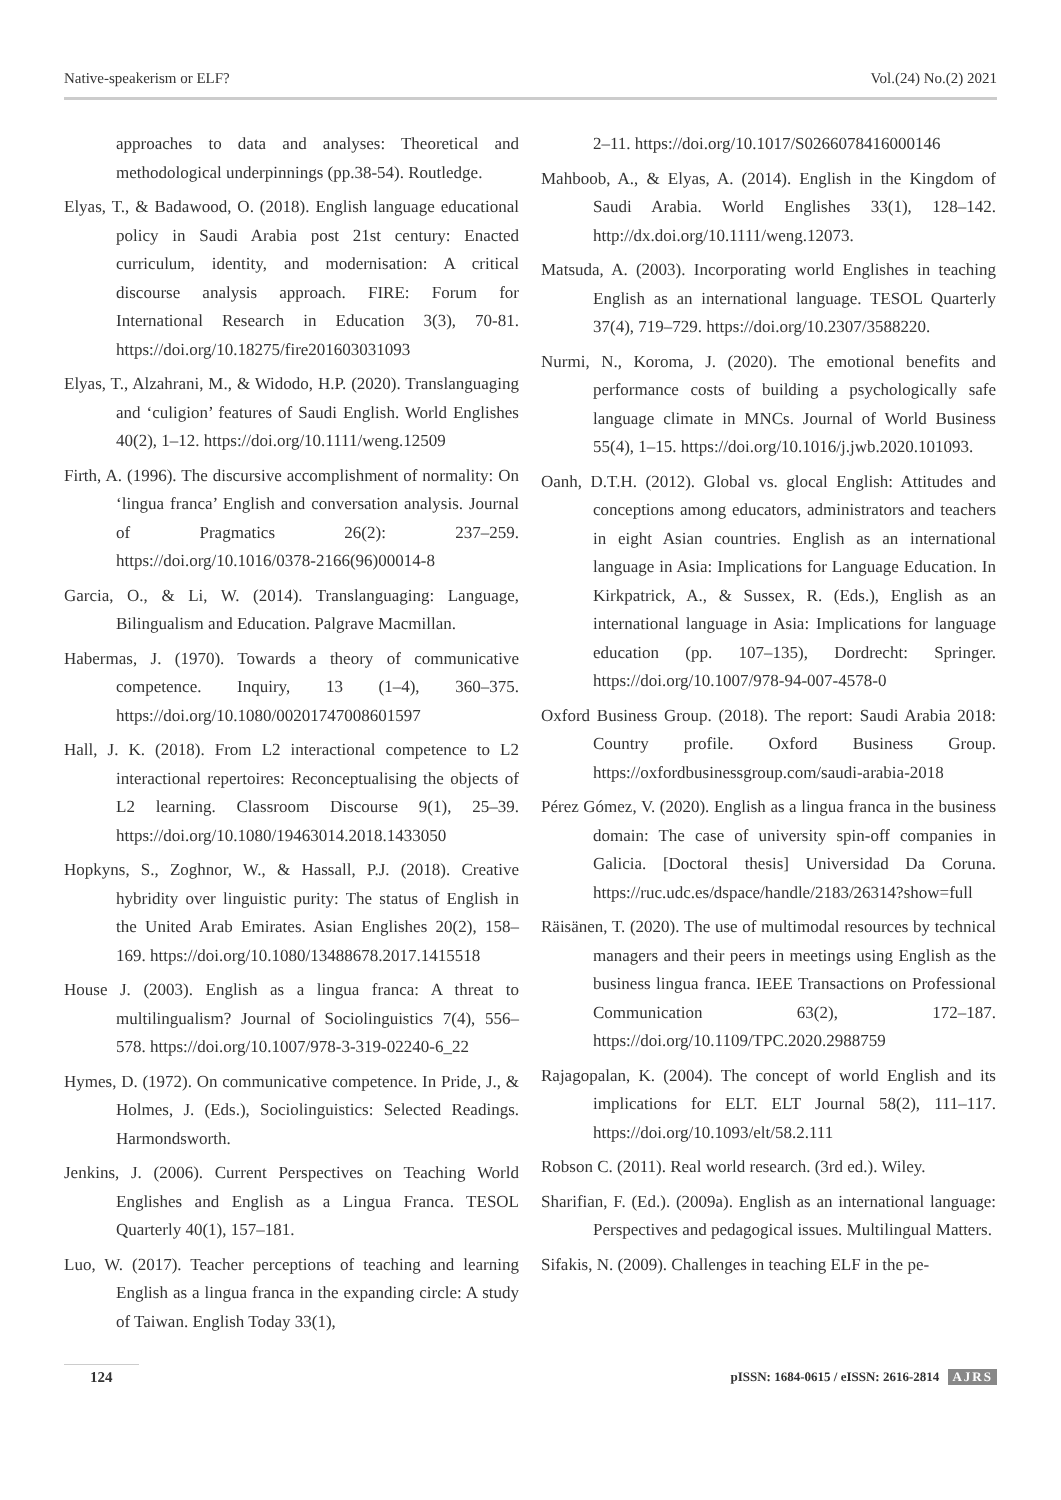Native-speakerism or ELF? Vol.(24) No.(2) 2021
approaches to data and analyses: Theoretical and methodological underpinnings (pp.38-54). Routledge.
Elyas, T., & Badawood, O. (2018). English language educational policy in Saudi Arabia post 21st century: Enacted curriculum, identity, and modernisation: A critical discourse analysis approach. FIRE: Forum for International Research in Education 3(3), 70-81. https://doi.org/10.18275/fire201603031093
Elyas, T., Alzahrani, M., & Widodo, H.P. (2020). Translanguaging and ‘culigion’ features of Saudi English. World Englishes 40(2), 1–12. https://doi.org/10.1111/weng.12509
Firth, A. (1996). The discursive accomplishment of normality: On ‘lingua franca’ English and conversation analysis. Journal of Pragmatics 26(2): 237–259. https://doi.org/10.1016/0378-2166(96)00014-8
Garcia, O., & Li, W. (2014). Translanguaging: Language, Bilingualism and Education. Palgrave Macmillan.
Habermas, J. (1970). Towards a theory of communicative competence. Inquiry, 13 (1–4), 360–375. https://doi.org/10.1080/00201747008601597
Hall, J. K. (2018). From L2 interactional competence to L2 interactional repertoires: Reconceptualising the objects of L2 learning. Classroom Discourse 9(1), 25–39. https://doi.org/10.1080/19463014.2018.1433050
Hopkyns, S., Zoghnor, W., & Hassall, P.J. (2018). Creative hybridity over linguistic purity: The status of English in the United Arab Emirates. Asian Englishes 20(2), 158–169. https://doi.org/10.1080/13488678.2017.1415518
House J. (2003). English as a lingua franca: A threat to multilingualism? Journal of Sociolinguistics 7(4), 556–578. https://doi.org/10.1007/978-3-319-02240-6_22
Hymes, D. (1972). On communicative competence. In Pride, J., & Holmes, J. (Eds.), Sociolinguistics: Selected Readings. Harmondsworth.
Jenkins, J. (2006). Current Perspectives on Teaching World Englishes and English as a Lingua Franca. TESOL Quarterly 40(1), 157–181.
Luo, W. (2017). Teacher perceptions of teaching and learning English as a lingua franca in the expanding circle: A study of Taiwan. English Today 33(1),
2–11. https://doi.org/10.1017/S0266078416000146
Mahboob, A., & Elyas, A. (2014). English in the Kingdom of Saudi Arabia. World Englishes 33(1), 128–142. http://dx.doi.org/10.1111/weng.12073.
Matsuda, A. (2003). Incorporating world Englishes in teaching English as an international language. TESOL Quarterly 37(4), 719–729. https://doi.org/10.2307/3588220.
Nurmi, N., Koroma, J. (2020). The emotional benefits and performance costs of building a psychologically safe language climate in MNCs. Journal of World Business 55(4), 1–15. https://doi.org/10.1016/j.jwb.2020.101093.
Oanh, D.T.H. (2012). Global vs. glocal English: Attitudes and conceptions among educators, administrators and teachers in eight Asian countries. English as an international language in Asia: Implications for Language Education. In Kirkpatrick, A., & Sussex, R. (Eds.), English as an international language in Asia: Implications for language education (pp. 107–135), Dordrecht: Springer. https://doi.org/10.1007/978-94-007-4578-0
Oxford Business Group. (2018). The report: Saudi Arabia 2018: Country profile. Oxford Business Group. https://oxfordbusinessgroup.com/saudi-arabia-2018
Pérez Gómez, V. (2020). English as a lingua franca in the business domain: The case of university spin-off companies in Galicia. [Doctoral thesis] Universidad Da Coruna. https://ruc.udc.es/dspace/handle/2183/26314?show=full
Räisänen, T. (2020). The use of multimodal resources by technical managers and their peers in meetings using English as the business lingua franca. IEEE Transactions on Professional Communication 63(2), 172–187. https://doi.org/10.1109/TPC.2020.2988759
Rajagopalan, K. (2004). The concept of world English and its implications for ELT. ELT Journal 58(2), 111–117. https://doi.org/10.1093/elt/58.2.111
Robson C. (2011). Real world research. (3rd ed.). Wiley.
Sharifian, F. (Ed.). (2009a). English as an international language: Perspectives and pedagogical issues. Multilingual Matters.
Sifakis, N. (2009). Challenges in teaching ELF in the pe-
124 pISSN: 1684-0615 / eISSN: 2616-2814 AJRS